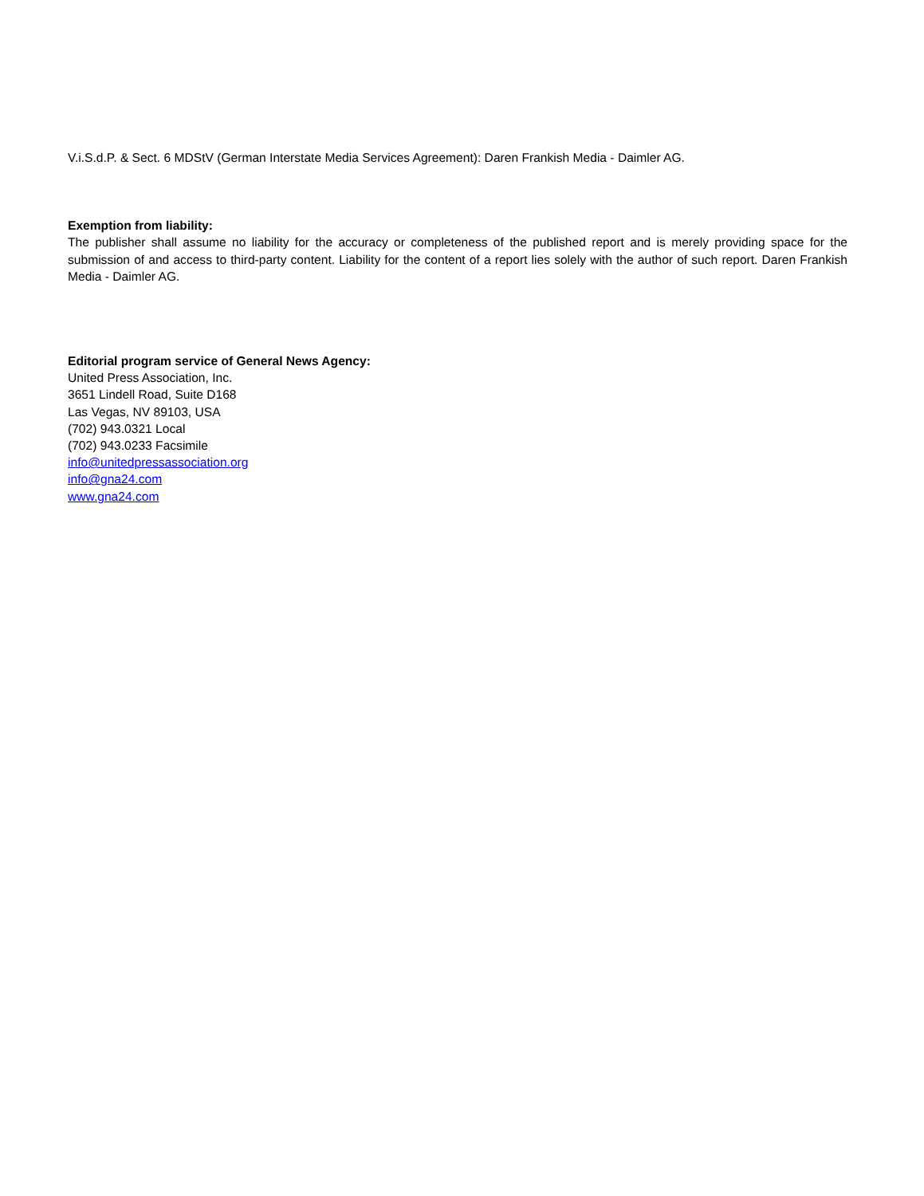V.i.S.d.P. & Sect. 6 MDStV (German Interstate Media Services Agreement): Daren Frankish Media - Daimler AG.
Exemption from liability:
The publisher shall assume no liability for the accuracy or completeness of the published report and is merely providing space for the submission of and access to third-party content. Liability for the content of a report lies solely with the author of such report. Daren Frankish Media - Daimler AG.
Editorial program service of General News Agency:
United Press Association, Inc.
3651 Lindell Road, Suite D168
Las Vegas, NV 89103, USA
(702) 943.0321 Local
(702) 943.0233 Facsimile
info@unitedpressassociation.org
info@gna24.com
www.gna24.com